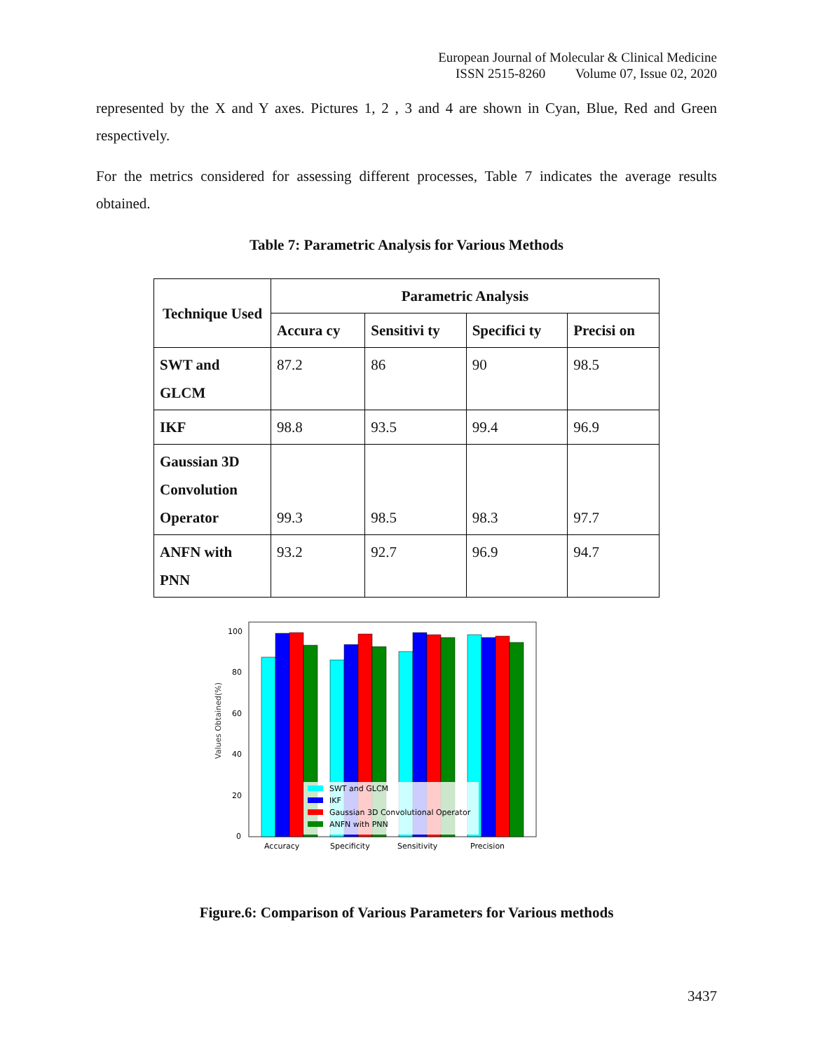European Journal of Molecular & Clinical Medicine
ISSN 2515-8260 Volume 07, Issue 02, 2020
represented by the X and Y axes. Pictures 1, 2 , 3 and 4 are shown in Cyan, Blue, Red and Green respectively.
For the metrics considered for assessing different processes, Table 7 indicates the average results obtained.
Table 7: Parametric Analysis for Various Methods
| Technique Used | Parametric Analysis | | | |
| --- | --- | --- | --- | --- |
| | Accura cy | Sensitivi ty | Specifici ty | Precisi on |
| SWT and GLCM | 87.2 | 86 | 90 | 98.5 |
| IKF | 98.8 | 93.5 | 99.4 | 96.9 |
| Gaussian 3D Convolution Operator | 99.3 | 98.5 | 98.3 | 97.7 |
| ANFN with PNN | 93.2 | 92.7 | 96.9 | 94.7 |
Values Obtained(%)
100
80
60
40
20
0
SWT and GLCM
IKF
Gaussian 3D Convolutional Operator
ANFN with PNN
Accuracy
Specificity
Sensitivity
Precision
Figure.6: Comparison of Various Parameters for Various methods
3437